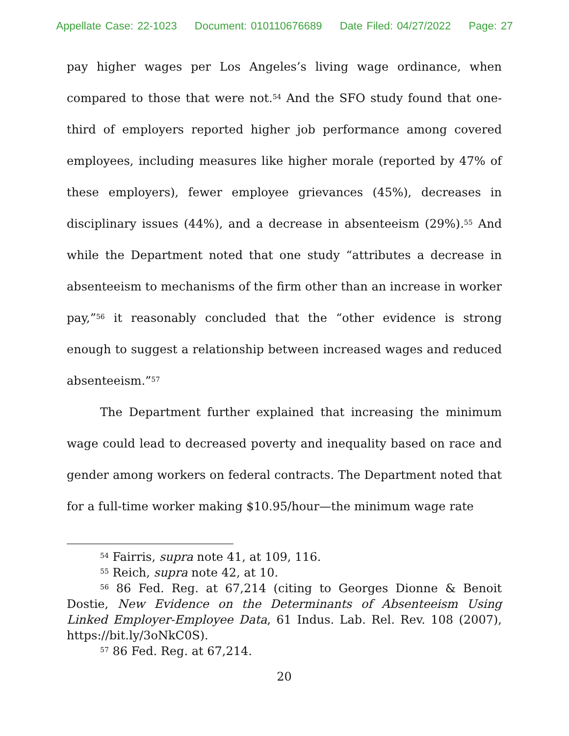Appellate Case: 22-1023 Document: 010110676689 Date Filed: 04/27/2022 Page: 27
pay higher wages per Los Angeles’s living wage ordinance, when compared to those that were not.<sup>54</sup> And the SFO study found that one-third of employers reported higher job performance among covered employees, including measures like higher morale (reported by 47% of these employers), fewer employee grievances (45%), decreases in disciplinary issues (44%), and a decrease in absenteeism (29%).<sup>55</sup> And while the Department noted that one study “attributes a decrease in absenteeism to mechanisms of the firm other than an increase in worker pay,”<sup>56</sup> it reasonably concluded that the “other evidence is strong enough to suggest a relationship between increased wages and reduced absenteeism.”<sup>57</sup>
The Department further explained that increasing the minimum wage could lead to decreased poverty and inequality based on race and gender among workers on federal contracts. The Department noted that for a full-time worker making $10.95/hour—the minimum wage rate
<sup>54</sup> Fairris, supra note 41, at 109, 116.
<sup>55</sup> Reich, supra note 42, at 10.
<sup>56</sup> 86 Fed. Reg. at 67,214 (citing to Georges Dionne & Benoit Dostie, New Evidence on the Determinants of Absenteeism Using Linked Employer-Employee Data, 61 Indus. Lab. Rel. Rev. 108 (2007), https://bit.ly/3oNkC0S).
<sup>57</sup> 86 Fed. Reg. at 67,214.
20